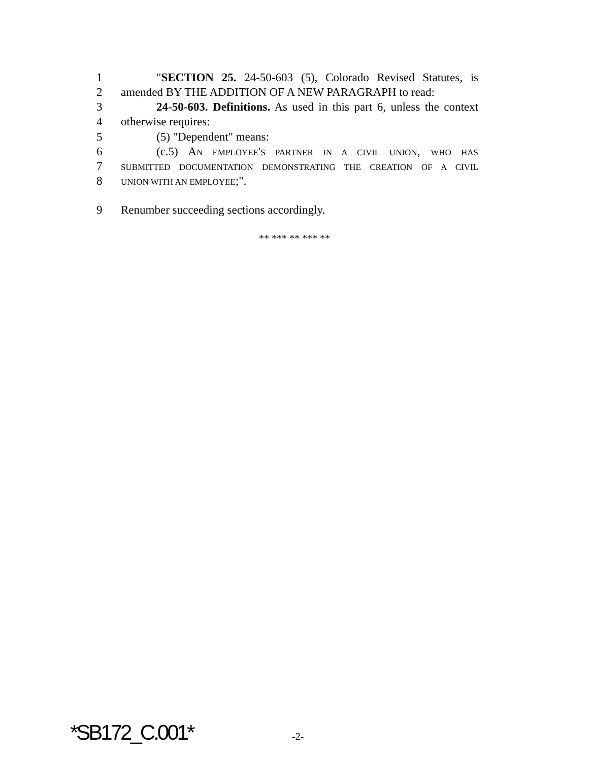1 "SECTION 25. 24-50-603 (5), Colorado Revised Statutes, is
2 amended BY THE ADDITION OF A NEW PARAGRAPH to read:
3 24-50-603. Definitions. As used in this part 6, unless the context
4 otherwise requires:
5 (5) "Dependent" means:
6 (c.5) AN EMPLOYEE'S PARTNER IN A CIVIL UNION, WHO HAS
7 SUBMITTED DOCUMENTATION DEMONSTRATING THE CREATION OF A CIVIL
8 UNION WITH AN EMPLOYEE;".
9 Renumber succeeding sections accordingly.
** *** ** *** **
*SB172_C.001* -2-